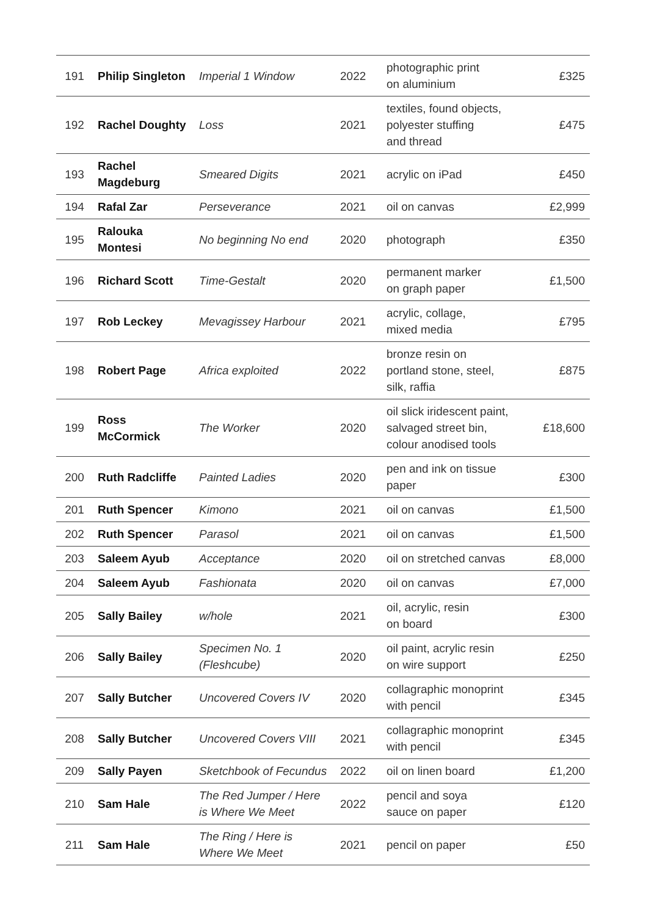| 191 | Philip Singleton | Imperial 1 Window | 2022 | photographic print on aluminium | £325 |
| 192 | Rachel Doughty | Loss | 2021 | textiles, found objects, polyester stuffing and thread | £475 |
| 193 | Rachel Magdeburg | Smeared Digits | 2021 | acrylic on iPad | £450 |
| 194 | Rafal Zar | Perseverance | 2021 | oil on canvas | £2,999 |
| 195 | Ralouka Montesi | No beginning No end | 2020 | photograph | £350 |
| 196 | Richard Scott | Time-Gestalt | 2020 | permanent marker on graph paper | £1,500 |
| 197 | Rob Leckey | Mevagissey Harbour | 2021 | acrylic, collage, mixed media | £795 |
| 198 | Robert Page | Africa exploited | 2022 | bronze resin on portland stone, steel, silk, raffia | £875 |
| 199 | Ross McCormick | The Worker | 2020 | oil slick iridescent paint, salvaged street bin, colour anodised tools | £18,600 |
| 200 | Ruth Radcliffe | Painted Ladies | 2020 | pen and ink on tissue paper | £300 |
| 201 | Ruth Spencer | Kimono | 2021 | oil on canvas | £1,500 |
| 202 | Ruth Spencer | Parasol | 2021 | oil on canvas | £1,500 |
| 203 | Saleem Ayub | Acceptance | 2020 | oil on stretched canvas | £8,000 |
| 204 | Saleem Ayub | Fashionata | 2020 | oil on canvas | £7,000 |
| 205 | Sally Bailey | w/hole | 2021 | oil, acrylic, resin on board | £300 |
| 206 | Sally Bailey | Specimen No. 1 (Fleshcube) | 2020 | oil paint, acrylic resin on wire support | £250 |
| 207 | Sally Butcher | Uncovered Covers IV | 2020 | collagraphic monoprint with pencil | £345 |
| 208 | Sally Butcher | Uncovered Covers VIII | 2021 | collagraphic monoprint with pencil | £345 |
| 209 | Sally Payen | Sketchbook of Fecundus | 2022 | oil on linen board | £1,200 |
| 210 | Sam Hale | The Red Jumper / Here is Where We Meet | 2022 | pencil and soya sauce on paper | £120 |
| 211 | Sam Hale | The Ring / Here is Where We Meet | 2021 | pencil on paper | £50 |